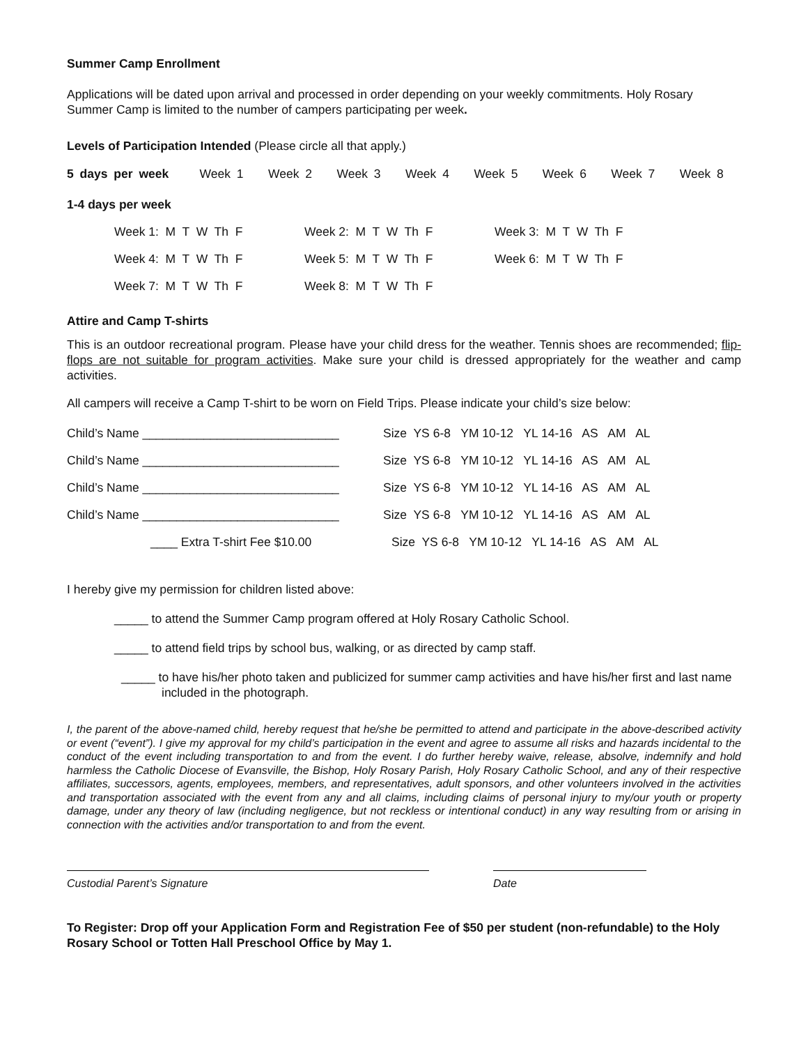Summer Camp Enrollment
Applications will be dated upon arrival and processed in order depending on your weekly commitments. Holy Rosary Summer Camp is limited to the number of campers participating per week.
Levels of Participation Intended (Please circle all that apply.)
5 days per week Week 1 Week 2 Week 3 Week 4 Week 5 Week 6 Week 7 Week 8
1-4 days per week
| Week 1: M T W Th F | Week 2: M T W Th F | Week 3: M T W Th F |
| Week 4: M T W Th F | Week 5: M T W Th F | Week 6: M T W Th F |
| Week 7: M T W Th F | Week 8: M T W Th F | |
Attire and Camp T-shirts
This is an outdoor recreational program. Please have your child dress for the weather. Tennis shoes are recommended; flip-flops are not suitable for program activities. Make sure your child is dressed appropriately for the weather and camp activities.
All campers will receive a Camp T-shirt to be worn on Field Trips. Please indicate your child’s size below:
| Child’s Name _____________________________ | Size YS 6-8 YM 10-12 YL 14-16 AS AM AL |
| Child’s Name _____________________________ | Size YS 6-8 YM 10-12 YL 14-16 AS AM AL |
| Child’s Name _____________________________ | Size YS 6-8 YM 10-12 YL 14-16 AS AM AL |
| Child’s Name _____________________________ | Size YS 6-8 YM 10-12 YL 14-16 AS AM AL |
| ____ Extra T-shirt Fee $10.00 | Size YS 6-8 YM 10-12 YL 14-16 AS AM AL |
I hereby give my permission for children listed above:
_____ to attend the Summer Camp program offered at Holy Rosary Catholic School.
_____ to attend field trips by school bus, walking, or as directed by camp staff.
_____ to have his/her photo taken and publicized for summer camp activities and have his/her first and last name included in the photograph.
I, the parent of the above-named child, hereby request that he/she be permitted to attend and participate in the above-described activity or event (“event”). I give my approval for my child’s participation in the event and agree to assume all risks and hazards incidental to the conduct of the event including transportation to and from the event. I do further hereby waive, release, absolve, indemnify and hold harmless the Catholic Diocese of Evansville, the Bishop, Holy Rosary Parish, Holy Rosary Catholic School, and any of their respective affiliates, successors, agents, employees, members, and representatives, adult sponsors, and other volunteers involved in the activities and transportation associated with the event from any and all claims, including claims of personal injury to my/our youth or property damage, under any theory of law (including negligence, but not reckless or intentional conduct) in any way resulting from or arising in connection with the activities and/or transportation to and from the event.
Custodial Parent’s Signature Date
To Register: Drop off your Application Form and Registration Fee of $50 per student (non-refundable) to the Holy Rosary School or Totten Hall Preschool Office by May 1.